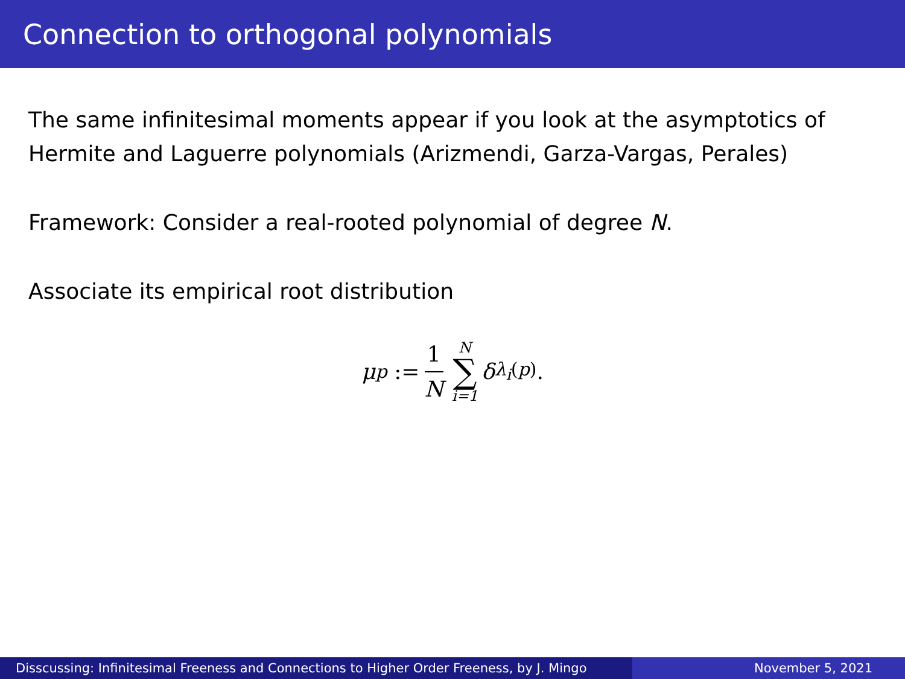Connection to orthogonal polynomials
The same infinitesimal moments appear if you look at the asymptotics of Hermite and Laguerre polynomials (Arizmendi, Garza-Vargas, Perales)
Framework: Consider a real-rooted polynomial of degree N.
Associate its empirical root distribution
μ<sub>p</sub> := 1 N N ∑ i=1 δ<sub>λ<sub>i</sub>(p)</sub>.
Disscussing: Infinitesimal Freeness and Connections to Higher Order Freeness, by J. Mingo
November 5, 2021